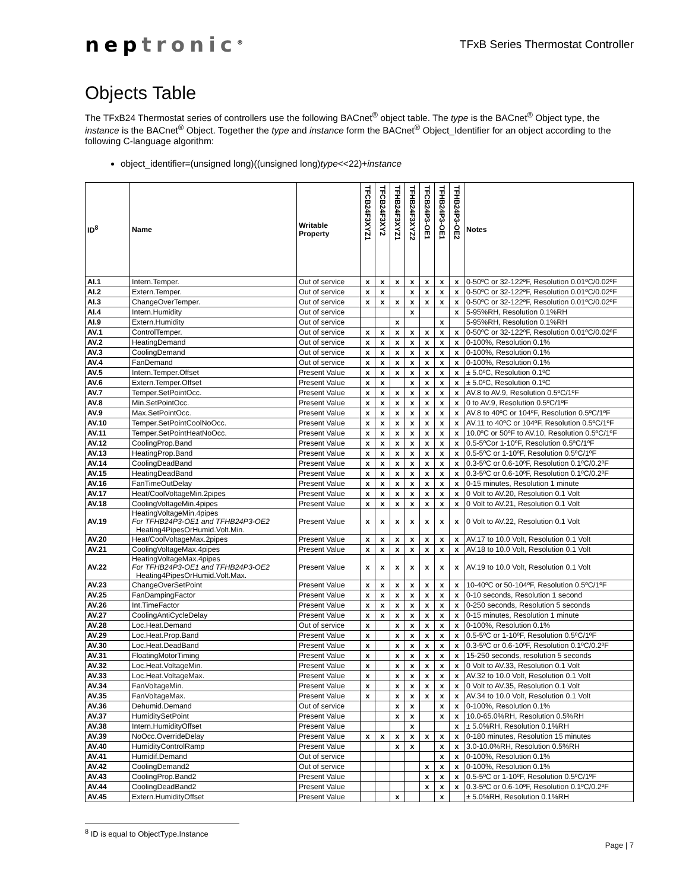neptronic<sup>®</sup>
TFxB Series Thermostat Controller
Objects Table
The TFxB24 Thermostat series of controllers use the following BACnet<sup>®</sup> object table. The type is the BACnet<sup>®</sup> Object type, the instance is the BACnet<sup>®</sup> Object. Together the type and instance form the BACnet<sup>®</sup> Object_Identifier for an object according to the following C-language algorithm:
object_identifier=(unsigned long)((unsigned long)type<<22)+instance
| ID<sup>8</sup> | Name | Writable Property | TFCB24F3XYZ1 | TFCB24F3XY2 | TFHB24F3XYZ1 | TFHB24F3XYZ2 | TFCB24P3-OE1 | TFHB24P3-OE1 | TFHB24P3-OE2 | Notes |
| --- | --- | --- | --- | --- | --- | --- | --- | --- | --- | --- |
| AI.1 | Intern.Temper. | Out of service | x | x | x | x | x | x | x | 0-50ºC or 32-122ºF, Resolution 0.01ºC/0.02ºF |
| AI.2 | Extern.Temper. | Out of service | x | x | | x | x | x | x | 0-50ºC or 32-122ºF, Resolution 0.01ºC/0.02ºF |
| AI.3 | ChangeOverTemper. | Out of service | x | x | x | x | x | x | x | 0-50ºC or 32-122ºF, Resolution 0.01ºC/0.02ºF |
| AI.4 | Intern.Humidity | Out of service | | | | x | | | x | 5-95%RH, Resolution 0.1%RH |
| AI.9 | Extern.Humidity | Out of service | | | x | | | x | | 5-95%RH, Resolution 0.1%RH |
| AV.1 | ControlTemper. | Out of service | x | x | x | x | x | x | x | 0-50ºC or 32-122ºF, Resolution 0.01ºC/0.02ºF |
| AV.2 | HeatingDemand | Out of service | x | x | x | x | x | x | x | 0-100%, Resolution 0.1% |
| AV.3 | CoolingDemand | Out of service | x | x | x | x | x | x | x | 0-100%, Resolution 0.1% |
| AV.4 | FanDemand | Out of service | x | x | x | x | x | x | x | 0-100%, Resolution 0.1% |
| AV.5 | Intern.Temper.Offset | Present Value | x | x | x | x | x | x | x | ± 5.0ºC, Resolution 0.1ºC |
| AV.6 | Extern.Temper.Offset | Present Value | x | x | | x | x | x | x | ± 5.0ºC, Resolution 0.1ºC |
| AV.7 | Temper.SetPointOcc. | Present Value | x | x | x | x | x | x | x | AV.8 to AV.9, Resolution 0.5ºC/1ºF |
| AV.8 | Min.SetPointOcc. | Present Value | x | x | x | x | x | x | x | 0 to AV.9, Resolution 0.5ºC/1ºF |
| AV.9 | Max.SetPointOcc. | Present Value | x | x | x | x | x | x | x | AV.8 to 40ºC or 104ºF, Resolution 0.5ºC/1ºF |
| AV.10 | Temper.SetPointCoolNoOcc. | Present Value | x | x | x | x | x | x | x | AV.11 to 40ºC or 104ºF, Resolution 0.5ºC/1ºF |
| AV.11 | Temper.SetPointHeatNoOcc. | Present Value | x | x | x | x | x | x | x | 10.0ºC or 50ºF to AV.10, Resolution 0.5ºC/1ºF |
| AV.12 | CoolingProp.Band | Present Value | x | x | x | x | x | x | x | 0.5-5ºCor 1-10ºF, Resolution 0.5ºC/1ºF |
| AV.13 | HeatingProp.Band | Present Value | x | x | x | x | x | x | x | 0.5-5ºC or 1-10ºF, Resolution 0.5ºC/1ºF |
| AV.14 | CoolingDeadBand | Present Value | x | x | x | x | x | x | x | 0.3-5ºC or 0.6-10ºF, Resolution 0.1ºC/0.2ºF |
| AV.15 | HeatingDeadBand | Present Value | x | x | x | x | x | x | x | 0.3-5ºC or 0.6-10ºF, Resolution 0.1ºC/0.2ºF |
| AV.16 | FanTimeOutDelay | Present Value | x | x | x | x | x | x | x | 0-15 minutes, Resolution 1 minute |
| AV.17 | Heat/CoolVoltageMin.2pipes | Present Value | x | x | x | x | x | x | x | 0 Volt to AV.20, Resolution 0.1 Volt |
| AV.18 | CoolingVoltageMin.4pipes | Present Value | x | x | x | x | x | x | x | 0 Volt to AV.21, Resolution 0.1 Volt |
| AV.19 | HeatingVoltageMin.4pipes For TFHB24P3-OE1 and TFHB24P3-OE2 Heating4PipesOrHumid.Volt.Min. | Present Value | x | x | x | x | x | x | x | 0 Volt to AV.22, Resolution 0.1 Volt |
| AV.20 | Heat/CoolVoltageMax.2pipes | Present Value | x | x | x | x | x | x | x | AV.17 to 10.0 Volt, Resolution 0.1 Volt |
| AV.21 | CoolingVoltageMax.4pipes | Present Value | x | x | x | x | x | x | x | AV.18 to 10.0 Volt, Resolution 0.1 Volt |
| AV.22 | HeatingVoltageMax.4pipes For TFHB24P3-OE1 and TFHB24P3-OE2 Heating4PipesOrHumid.Volt.Max. | Present Value | x | x | x | x | x | x | x | AV.19 to 10.0 Volt, Resolution 0.1 Volt |
| AV.23 | ChangeOverSetPoint | Present Value | x | x | x | x | x | x | x | 10-40ºC or 50-104ºF, Resolution 0.5ºC/1ºF |
| AV.25 | FanDampingFactor | Present Value | x | x | x | x | x | x | x | 0-10 seconds, Resolution 1 second |
| AV.26 | Int.TimeFactor | Present Value | x | x | x | x | x | x | x | 0-250 seconds, Resolution 5 seconds |
| AV.27 | CoolingAntiCycleDelay | Present Value | x | x | x | x | x | x | x | 0-15 minutes, Resolution 1 minute |
| AV.28 | Loc.Heat.Demand | Out of service | x | | x | x | x | x | x | 0-100%, Resolution 0.1% |
| AV.29 | Loc.Heat.Prop.Band | Present Value | x | | x | x | x | x | x | 0.5-5ºC or 1-10ºF, Resolution 0.5ºC/1ºF |
| AV.30 | Loc.Heat.DeadBand | Present Value | x | | x | x | x | x | x | 0.3-5ºC or 0.6-10ºF, Resolution 0.1ºC/0.2ºF |
| AV.31 | FloatingMotorTiming | Present Value | x | | x | x | x | x | x | 15-250 seconds, resolution 5 seconds |
| AV.32 | Loc.Heat.VoltageMin. | Present Value | x | | x | x | x | x | x | 0 Volt to AV.33, Resolution 0.1 Volt |
| AV.33 | Loc.Heat.VoltageMax. | Present Value | x | | x | x | x | x | x | AV.32 to 10.0 Volt, Resolution 0.1 Volt |
| AV.34 | FanVoltageMin. | Present Value | x | | x | x | x | x | x | 0 Volt to AV.35, Resolution 0.1 Volt |
| AV.35 | FanVoltageMax. | Present Value | x | | x | x | x | x | x | AV.34 to 10.0 Volt, Resolution 0.1 Volt |
| AV.36 | Dehumid.Demand | Out of service | | | x | x | | x | x | 0-100%, Resolution 0.1% |
| AV.37 | HumiditySetPoint | Present Value | | | x | x | | x | x | 10.0-65.0%RH, Resolution 0.5%RH |
| AV.38 | Intern.HumidityOffset | Present Value | | | | x | | | x | ± 5.0%RH, Resolution 0.1%RH |
| AV.39 | NoOcc.OverrideDelay | Present Value | x | x | x | x | x | x | x | 0-180 minutes, Resolution 15 minutes |
| AV.40 | HumidityControlRamp | Present Value | | | x | x | | x | x | 3.0-10.0%RH, Resolution 0.5%RH |
| AV.41 | Humidif.Demand | Out of service | | | | | | x | x | 0-100%, Resolution 0.1% |
| AV.42 | CoolingDemand2 | Out of service | | | | | x | x | x | 0-100%, Resolution 0.1% |
| AV.43 | CoolingProp.Band2 | Present Value | | | | | x | x | x | 0.5-5ºC or 1-10ºF, Resolution 0.5ºC/1ºF |
| AV.44 | CoolingDeadBand2 | Present Value | | | | | x | x | x | 0.3-5ºC or 0.6-10ºF, Resolution 0.1ºC/0.2ºF |
| AV.45 | Extern.HumidityOffset | Present Value | | | x | | | x | | ± 5.0%RH, Resolution 0.1%RH |
<sup>8</sup> ID is equal to ObjectType.Instance
Page | 7